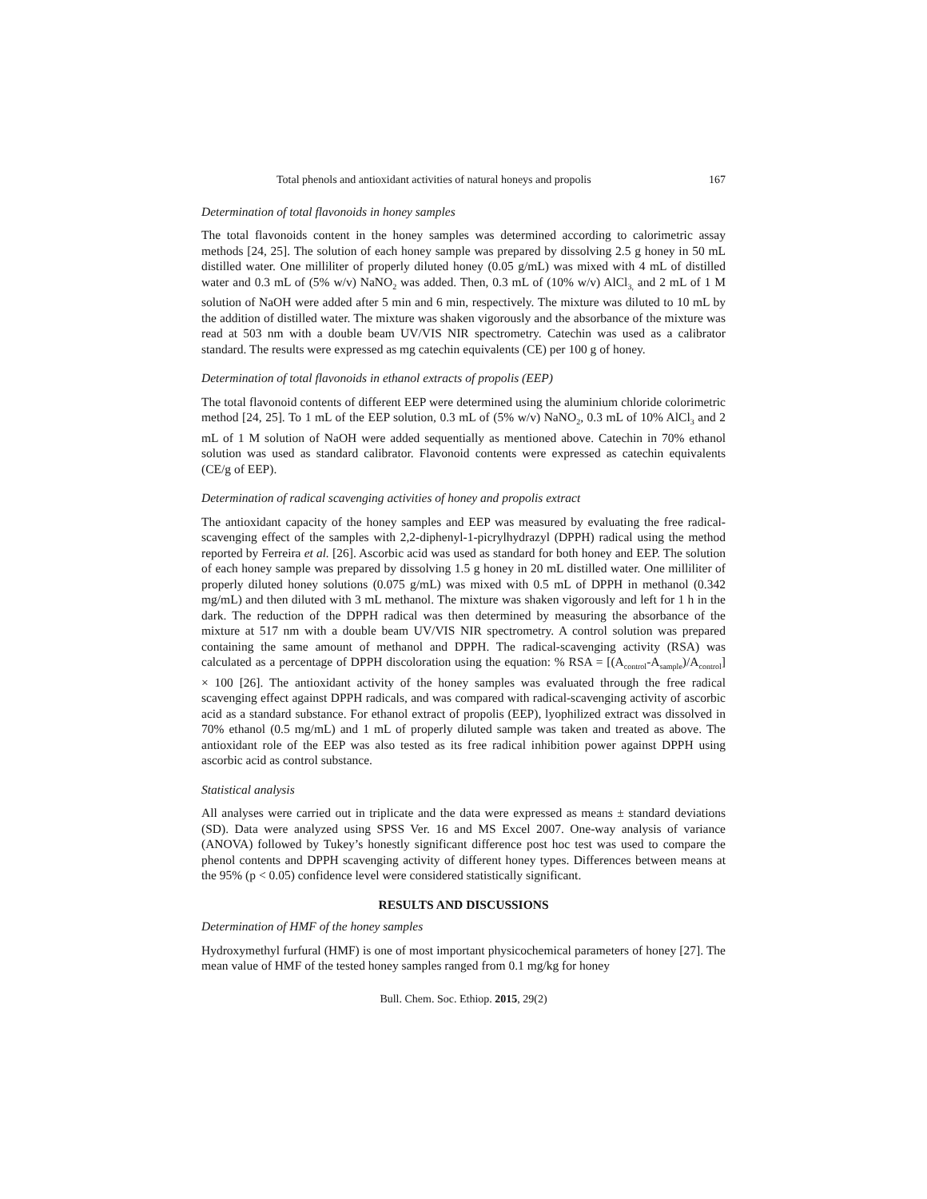Total phenols and antioxidant activities of natural honeys and propolis 167
Determination of total flavonoids in honey samples
The total flavonoids content in the honey samples was determined according to calorimetric assay methods [24, 25]. The solution of each honey sample was prepared by dissolving 2.5 g honey in 50 mL distilled water. One milliliter of properly diluted honey (0.05 g/mL) was mixed with 4 mL of distilled water and 0.3 mL of (5% w/v) NaNO<sub>2</sub> was added. Then, 0.3 mL of (10% w/v) AlCl<sub>3,</sub> and 2 mL of 1 M solution of NaOH were added after 5 min and 6 min, respectively. The mixture was diluted to 10 mL by the addition of distilled water. The mixture was shaken vigorously and the absorbance of the mixture was read at 503 nm with a double beam UV/VIS NIR spectrometry. Catechin was used as a calibrator standard. The results were expressed as mg catechin equivalents (CE) per 100 g of honey.
Determination of total flavonoids in ethanol extracts of propolis (EEP)
The total flavonoid contents of different EEP were determined using the aluminium chloride colorimetric method [24, 25]. To 1 mL of the EEP solution, 0.3 mL of (5% w/v) NaNO<sub>2</sub>, 0.3 mL of 10% AlCl<sub>3</sub> and 2 mL of 1 M solution of NaOH were added sequentially as mentioned above. Catechin in 70% ethanol solution was used as standard calibrator. Flavonoid contents were expressed as catechin equivalents (CE/g of EEP).
Determination of radical scavenging activities of honey and propolis extract
The antioxidant capacity of the honey samples and EEP was measured by evaluating the free radical-scavenging effect of the samples with 2,2-diphenyl-1-picrylhydrazyl (DPPH) radical using the method reported by Ferreira et al. [26]. Ascorbic acid was used as standard for both honey and EEP. The solution of each honey sample was prepared by dissolving 1.5 g honey in 20 mL distilled water. One milliliter of properly diluted honey solutions (0.075 g/mL) was mixed with 0.5 mL of DPPH in methanol (0.342 mg/mL) and then diluted with 3 mL methanol. The mixture was shaken vigorously and left for 1 h in the dark. The reduction of the DPPH radical was then determined by measuring the absorbance of the mixture at 517 nm with a double beam UV/VIS NIR spectrometry. A control solution was prepared containing the same amount of methanol and DPPH. The radical-scavenging activity (RSA) was calculated as a percentage of DPPH discoloration using the equation: % RSA = [(A<sub>control</sub>-A<sub>sample</sub>)/A<sub>control</sub>] × 100 [26]. The antioxidant activity of the honey samples was evaluated through the free radical scavenging effect against DPPH radicals, and was compared with radical-scavenging activity of ascorbic acid as a standard substance. For ethanol extract of propolis (EEP), lyophilized extract was dissolved in 70% ethanol (0.5 mg/mL) and 1 mL of properly diluted sample was taken and treated as above. The antioxidant role of the EEP was also tested as its free radical inhibition power against DPPH using ascorbic acid as control substance.
Statistical analysis
All analyses were carried out in triplicate and the data were expressed as means ± standard deviations (SD). Data were analyzed using SPSS Ver. 16 and MS Excel 2007. One-way analysis of variance (ANOVA) followed by Tukey’s honestly significant difference post hoc test was used to compare the phenol contents and DPPH scavenging activity of different honey types. Differences between means at the 95% (p < 0.05) confidence level were considered statistically significant.
RESULTS AND DISCUSSIONS
Determination of HMF of the honey samples
Hydroxymethyl furfural (HMF) is one of most important physicochemical parameters of honey [27]. The mean value of HMF of the tested honey samples ranged from 0.1 mg/kg for honey
Bull. Chem. Soc. Ethiop. 2015, 29(2)